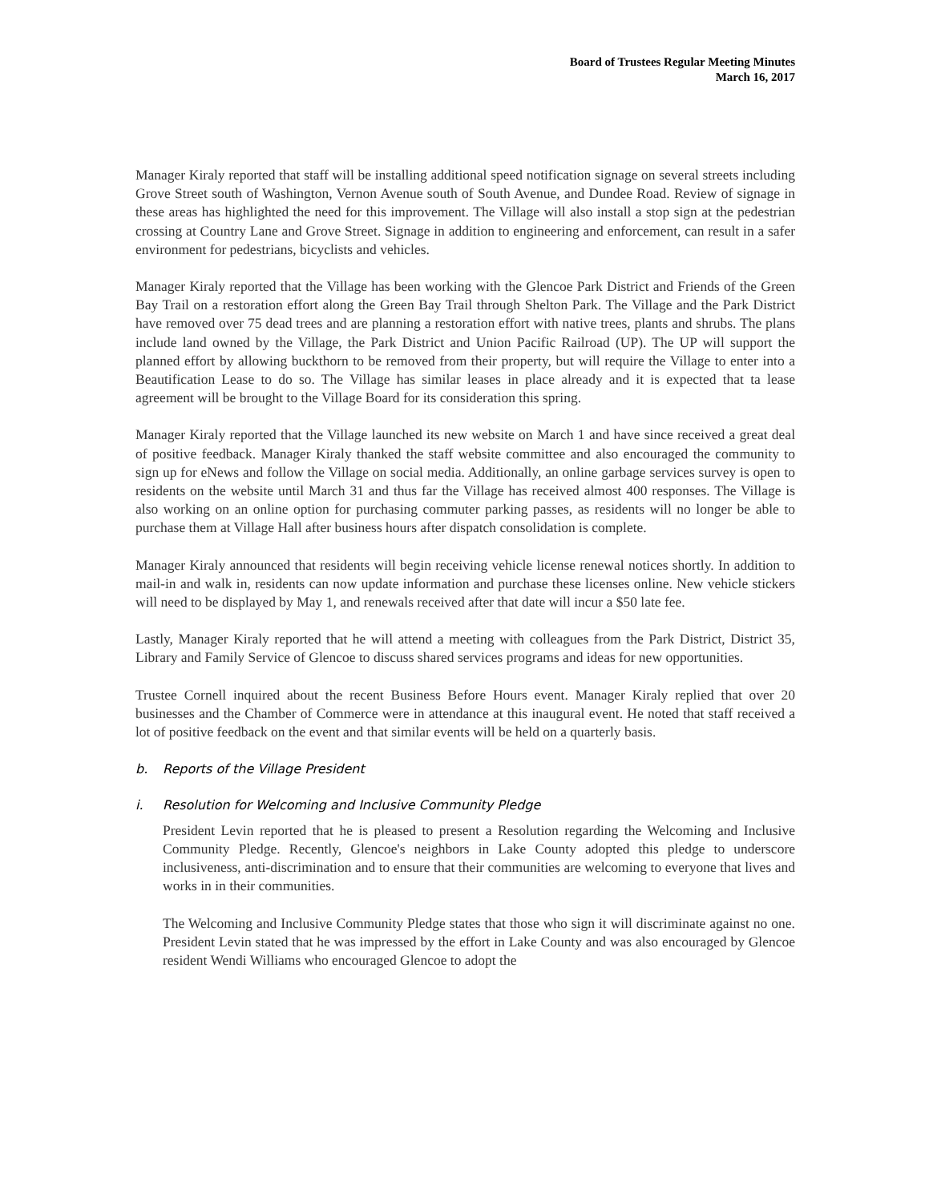Board of Trustees Regular Meeting Minutes
March 16, 2017
Manager Kiraly reported that staff will be installing additional speed notification signage on several streets including Grove Street south of Washington, Vernon Avenue south of South Avenue, and Dundee Road. Review of signage in these areas has highlighted the need for this improvement. The Village will also install a stop sign at the pedestrian crossing at Country Lane and Grove Street. Signage in addition to engineering and enforcement, can result in a safer environment for pedestrians, bicyclists and vehicles.
Manager Kiraly reported that the Village has been working with the Glencoe Park District and Friends of the Green Bay Trail on a restoration effort along the Green Bay Trail through Shelton Park. The Village and the Park District have removed over 75 dead trees and are planning a restoration effort with native trees, plants and shrubs. The plans include land owned by the Village, the Park District and Union Pacific Railroad (UP). The UP will support the planned effort by allowing buckthorn to be removed from their property, but will require the Village to enter into a Beautification Lease to do so. The Village has similar leases in place already and it is expected that ta lease agreement will be brought to the Village Board for its consideration this spring.
Manager Kiraly reported that the Village launched its new website on March 1 and have since received a great deal of positive feedback. Manager Kiraly thanked the staff website committee and also encouraged the community to sign up for eNews and follow the Village on social media. Additionally, an online garbage services survey is open to residents on the website until March 31 and thus far the Village has received almost 400 responses. The Village is also working on an online option for purchasing commuter parking passes, as residents will no longer be able to purchase them at Village Hall after business hours after dispatch consolidation is complete.
Manager Kiraly announced that residents will begin receiving vehicle license renewal notices shortly. In addition to mail-in and walk in, residents can now update information and purchase these licenses online. New vehicle stickers will need to be displayed by May 1, and renewals received after that date will incur a $50 late fee.
Lastly, Manager Kiraly reported that he will attend a meeting with colleagues from the Park District, District 35, Library and Family Service of Glencoe to discuss shared services programs and ideas for new opportunities.
Trustee Cornell inquired about the recent Business Before Hours event. Manager Kiraly replied that over 20 businesses and the Chamber of Commerce were in attendance at this inaugural event. He noted that staff received a lot of positive feedback on the event and that similar events will be held on a quarterly basis.
b. Reports of the Village President
i. Resolution for Welcoming and Inclusive Community Pledge
President Levin reported that he is pleased to present a Resolution regarding the Welcoming and Inclusive Community Pledge. Recently, Glencoe's neighbors in Lake County adopted this pledge to underscore inclusiveness, anti-discrimination and to ensure that their communities are welcoming to everyone that lives and works in in their communities.
The Welcoming and Inclusive Community Pledge states that those who sign it will discriminate against no one. President Levin stated that he was impressed by the effort in Lake County and was also encouraged by Glencoe resident Wendi Williams who encouraged Glencoe to adopt the